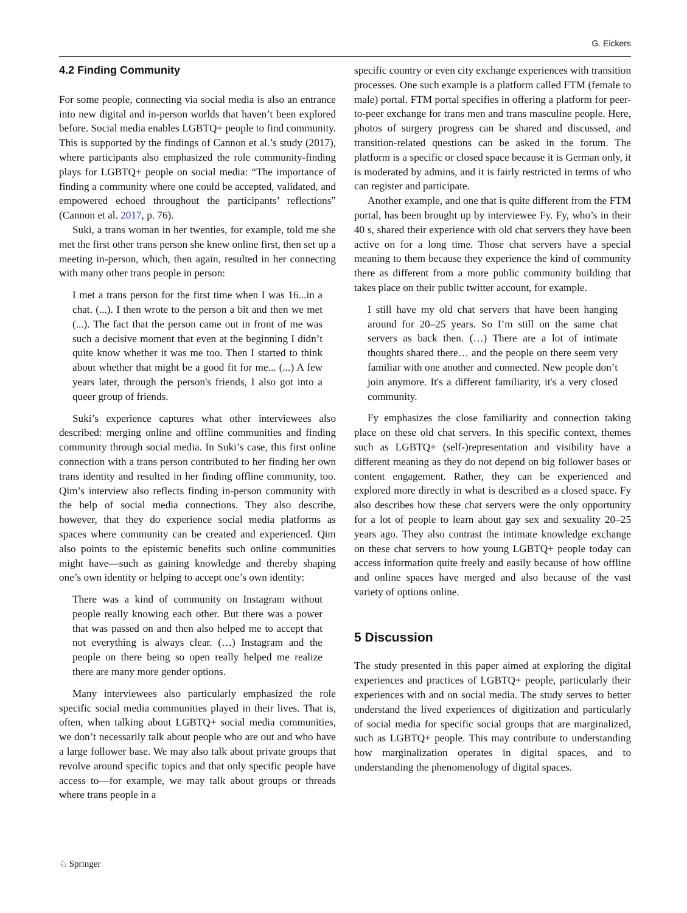G. Eickers
4.2 Finding Community
For some people, connecting via social media is also an entrance into new digital and in-person worlds that haven’t been explored before. Social media enables LGBTQ+ people to find community. This is supported by the findings of Cannon et al.’s study (2017), where participants also emphasized the role community-finding plays for LGBTQ+ people on social media: “The importance of finding a community where one could be accepted, validated, and empowered echoed throughout the participants’ reflections” (Cannon et al. 2017, p. 76).
Suki, a trans woman in her twenties, for example, told me she met the first other trans person she knew online first, then set up a meeting in-person, which, then again, resulted in her connecting with many other trans people in person:
I met a trans person for the first time when I was 16...in a chat. (...). I then wrote to the person a bit and then we met (...). The fact that the person came out in front of me was such a decisive moment that even at the beginning I didn’t quite know whether it was me too. Then I started to think about whether that might be a good fit for me... (...) A few years later, through the person's friends, I also got into a queer group of friends.
Suki’s experience captures what other interviewees also described: merging online and offline communities and finding community through social media. In Suki’s case, this first online connection with a trans person contributed to her finding her own trans identity and resulted in her finding offline community, too. Qim’s interview also reflects finding in-person community with the help of social media connections. They also describe, however, that they do experience social media platforms as spaces where community can be created and experienced. Qim also points to the epistemic benefits such online communities might have—such as gaining knowledge and thereby shaping one’s own identity or helping to accept one’s own identity:
There was a kind of community on Instagram without people really knowing each other. But there was a power that was passed on and then also helped me to accept that not everything is always clear. (…) Instagram and the people on there being so open really helped me realize there are many more gender options.
Many interviewees also particularly emphasized the role specific social media communities played in their lives. That is, often, when talking about LGBTQ+ social media communities, we don’t necessarily talk about people who are out and who have a large follower base. We may also talk about private groups that revolve around specific topics and that only specific people have access to—for example, we may talk about groups or threads where trans people in a
specific country or even city exchange experiences with transition processes. One such example is a platform called FTM (female to male) portal. FTM portal specifies in offering a platform for peer-to-peer exchange for trans men and trans masculine people. Here, photos of surgery progress can be shared and discussed, and transition-related questions can be asked in the forum. The platform is a specific or closed space because it is German only, it is moderated by admins, and it is fairly restricted in terms of who can register and participate.
Another example, and one that is quite different from the FTM portal, has been brought up by interviewee Fy. Fy, who’s in their 40 s, shared their experience with old chat servers they have been active on for a long time. Those chat servers have a special meaning to them because they experience the kind of community there as different from a more public community building that takes place on their public twitter account, for example.
I still have my old chat servers that have been hanging around for 20–25 years. So I’m still on the same chat servers as back then. (…) There are a lot of intimate thoughts shared there… and the people on there seem very familiar with one another and connected. New people don’t join anymore. It's a different familiarity, it's a very closed community.
Fy emphasizes the close familiarity and connection taking place on these old chat servers. In this specific context, themes such as LGBTQ+ (self-)representation and visibility have a different meaning as they do not depend on big follower bases or content engagement. Rather, they can be experienced and explored more directly in what is described as a closed space. Fy also describes how these chat servers were the only opportunity for a lot of people to learn about gay sex and sexuality 20–25 years ago. They also contrast the intimate knowledge exchange on these chat servers to how young LGBTQ+ people today can access information quite freely and easily because of how offline and online spaces have merged and also because of the vast variety of options online.
5 Discussion
The study presented in this paper aimed at exploring the digital experiences and practices of LGBTQ+ people, particularly their experiences with and on social media. The study serves to better understand the lived experiences of digitization and particularly of social media for specific social groups that are marginalized, such as LGBTQ+ people. This may contribute to understanding how marginalization operates in digital spaces, and to understanding the phenomenology of digital spaces.
♘ Springer